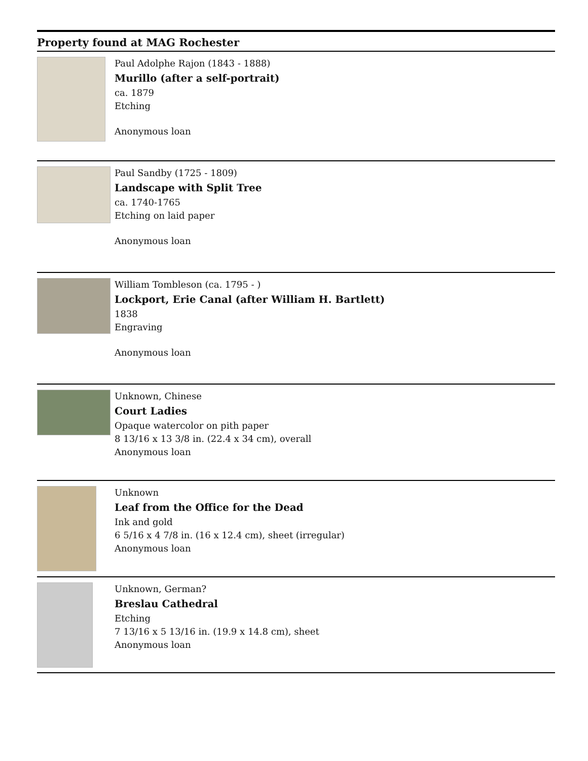Property found at MAG Rochester
Paul Adolphe Rajon (1843 - 1888)
Murillo (after a self-portrait)
ca. 1879
Etching
Anonymous loan
Paul Sandby (1725 - 1809)
Landscape with Split Tree
ca. 1740-1765
Etching on laid paper
Anonymous loan
William Tombleson (ca. 1795 - )
Lockport, Erie Canal (after William H. Bartlett)
1838
Engraving
Anonymous loan
Unknown, Chinese
Court Ladies
Opaque watercolor on pith paper
8 13/16 x 13 3/8 in. (22.4 x 34 cm), overall
Anonymous loan
Unknown
Leaf from the Office for the Dead
Ink and gold
6 5/16 x 4 7/8 in. (16 x 12.4 cm), sheet (irregular)
Anonymous loan
Unknown, German?
Breslau Cathedral
Etching
7 13/16 x 5 13/16 in. (19.9 x 14.8 cm), sheet
Anonymous loan